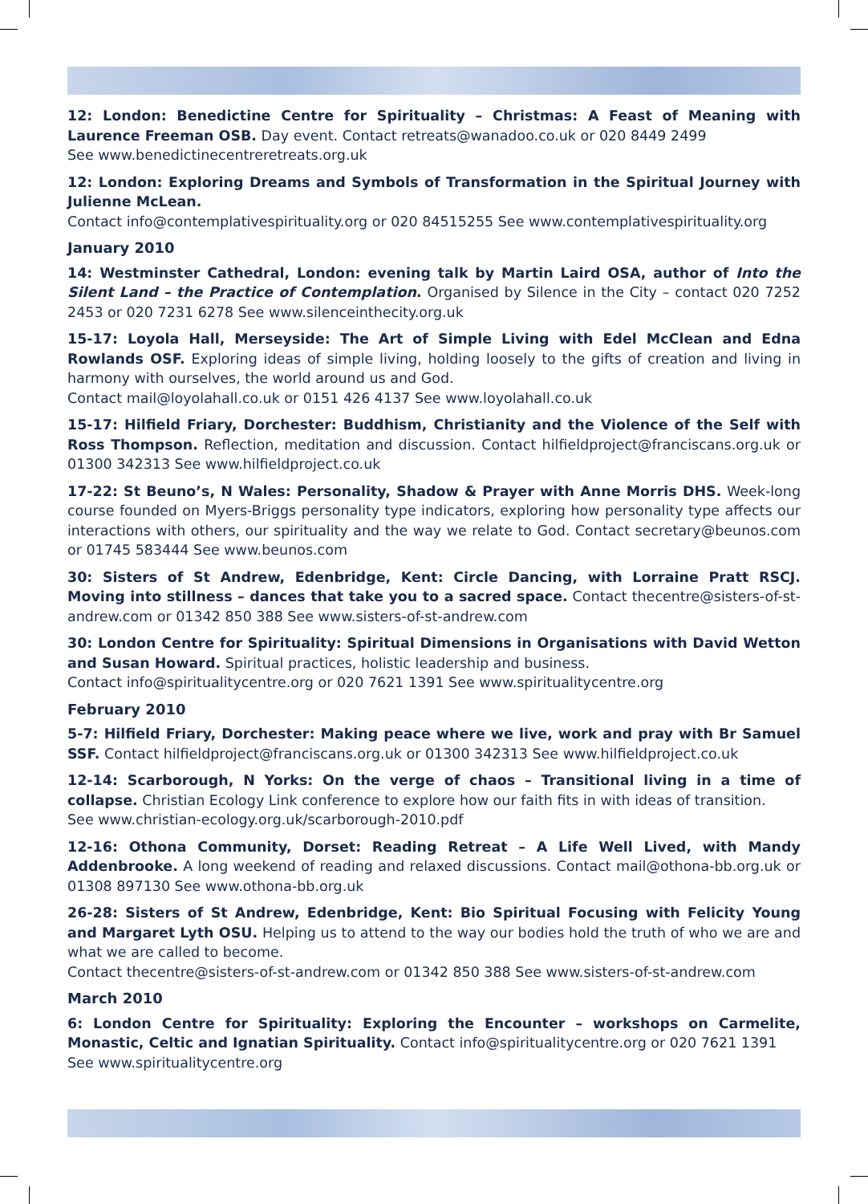12: London: Benedictine Centre for Spirituality – Christmas: A Feast of Meaning with Laurence Freeman OSB. Day event. Contact retreats@wanadoo.co.uk or 020 8449 2499
See www.benedictinecentreretreats.org.uk
12: London: Exploring Dreams and Symbols of Transformation in the Spiritual Journey with Julienne McLean.
Contact info@contemplativespirituality.org or 020 84515255 See www.contemplativespirituality.org
January 2010
14: Westminster Cathedral, London: evening talk by Martin Laird OSA, author of Into the Silent Land – the Practice of Contemplation. Organised by Silence in the City – contact 020 7252 2453 or 020 7231 6278 See www.silenceinthecity.org.uk
15-17: Loyola Hall, Merseyside: The Art of Simple Living with Edel McClean and Edna Rowlands OSF. Exploring ideas of simple living, holding loosely to the gifts of creation and living in harmony with ourselves, the world around us and God.
Contact mail@loyolahall.co.uk or 0151 426 4137 See www.loyolahall.co.uk
15-17: Hilfield Friary, Dorchester: Buddhism, Christianity and the Violence of the Self with Ross Thompson. Reflection, meditation and discussion. Contact hilfieldproject@franciscans.org.uk or 01300 342313 See www.hilfieldproject.co.uk
17-22: St Beuno’s, N Wales: Personality, Shadow & Prayer with Anne Morris DHS. Week-long course founded on Myers-Briggs personality type indicators, exploring how personality type affects our interactions with others, our spirituality and the way we relate to God. Contact secretary@beunos.com or 01745 583444 See www.beunos.com
30: Sisters of St Andrew, Edenbridge, Kent: Circle Dancing, with Lorraine Pratt RSCJ. Moving into stillness – dances that take you to a sacred space. Contact thecentre@sisters-of-st-andrew.com or 01342 850 388 See www.sisters-of-st-andrew.com
30: London Centre for Spirituality: Spiritual Dimensions in Organisations with David Wetton and Susan Howard. Spiritual practices, holistic leadership and business.
Contact info@spiritualitycentre.org or 020 7621 1391 See www.spiritualitycentre.org
February 2010
5-7: Hilfield Friary, Dorchester: Making peace where we live, work and pray with Br Samuel SSF. Contact hilfieldproject@franciscans.org.uk or 01300 342313 See www.hilfieldproject.co.uk
12-14: Scarborough, N Yorks: On the verge of chaos – Transitional living in a time of collapse. Christian Ecology Link conference to explore how our faith fits in with ideas of transition.
See www.christian-ecology.org.uk/scarborough-2010.pdf
12-16: Othona Community, Dorset: Reading Retreat – A Life Well Lived, with Mandy Addenbrooke. A long weekend of reading and relaxed discussions. Contact mail@othona-bb.org.uk or 01308 897130 See www.othona-bb.org.uk
26-28: Sisters of St Andrew, Edenbridge, Kent: Bio Spiritual Focusing with Felicity Young and Margaret Lyth OSU. Helping us to attend to the way our bodies hold the truth of who we are and what we are called to become.
Contact thecentre@sisters-of-st-andrew.com or 01342 850 388 See www.sisters-of-st-andrew.com
March 2010
6: London Centre for Spirituality: Exploring the Encounter – workshops on Carmelite, Monastic, Celtic and Ignatian Spirituality. Contact info@spiritualitycentre.org or 020 7621 1391
See www.spiritualitycentre.org